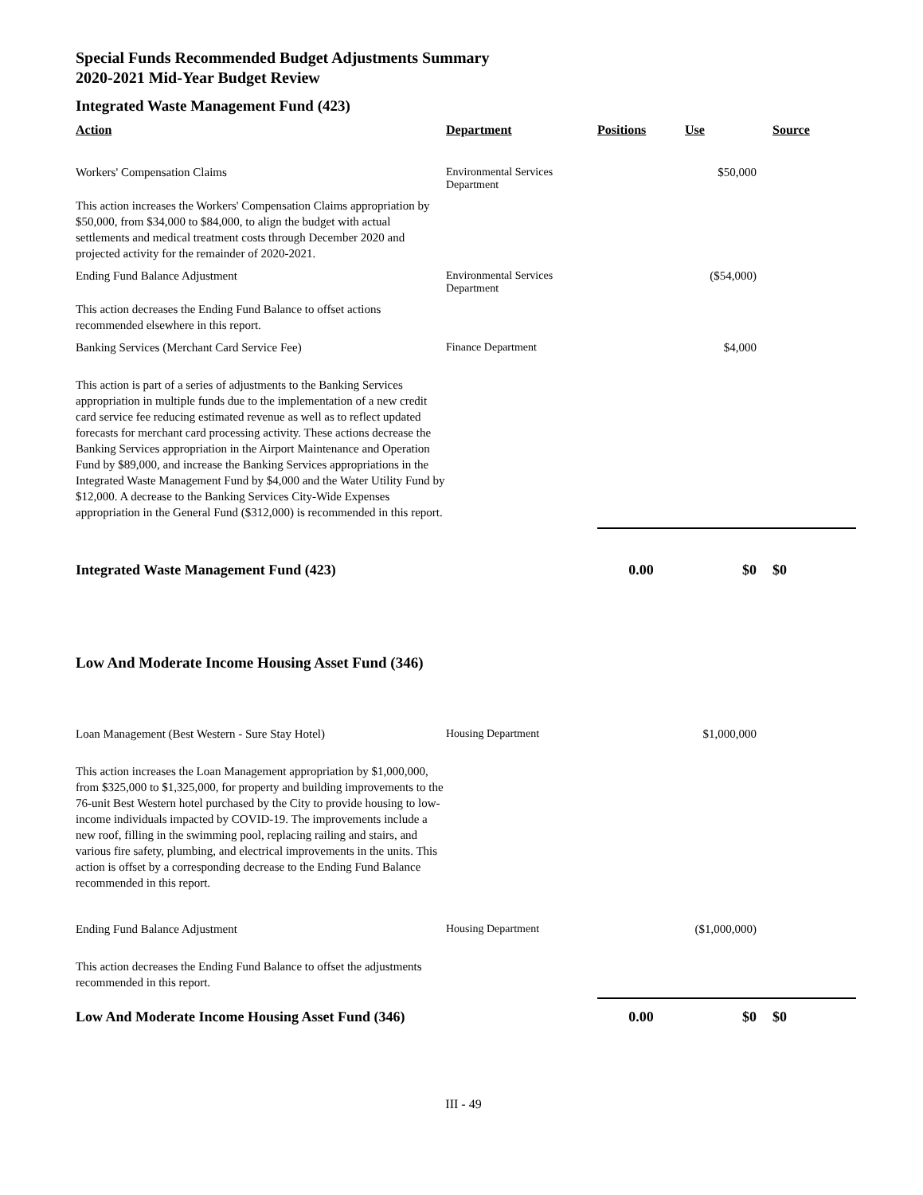Special Funds Recommended Budget Adjustments Summary
2020-2021 Mid-Year Budget Review
Integrated Waste Management Fund (423)
| Action | Department | Positions | Use | Source |
| --- | --- | --- | --- | --- |
| Workers' Compensation Claims | Environmental Services Department | | $50,000 | |
| This action increases the Workers' Compensation Claims appropriation by $50,000, from $34,000 to $84,000, to align the budget with actual settlements and medical treatment costs through December 2020 and projected activity for the remainder of 2020-2021. | | | | |
| Ending Fund Balance Adjustment | Environmental Services Department | | ($54,000) | |
| This action decreases the Ending Fund Balance to offset actions recommended elsewhere in this report. | | | | |
| Banking Services (Merchant Card Service Fee) | Finance Department | | $4,000 | |
| This action is part of a series of adjustments to the Banking Services appropriation in multiple funds due to the implementation of a new credit card service fee reducing estimated revenue as well as to reflect updated forecasts for merchant card processing activity. These actions decrease the Banking Services appropriation in the Airport Maintenance and Operation Fund by $89,000, and increase the Banking Services appropriations in the Integrated Waste Management Fund by $4,000 and the Water Utility Fund by $12,000. A decrease to the Banking Services City-Wide Expenses appropriation in the General Fund ($312,000) is recommended in this report. | | | | |
| Integrated Waste Management Fund (423) | | 0.00 | $0 | $0 |
Low And Moderate Income Housing Asset Fund (346)
| Loan Management (Best Western - Sure Stay Hotel) | Housing Department | | $1,000,000 | |
| This action increases the Loan Management appropriation by $1,000,000, from $325,000 to $1,325,000, for property and building improvements to the 76-unit Best Western hotel purchased by the City to provide housing to low-income individuals impacted by COVID-19. The improvements include a new roof, filling in the swimming pool, replacing railing and stairs, and various fire safety, plumbing, and electrical improvements in the units. This action is offset by a corresponding decrease to the Ending Fund Balance recommended in this report. | | | | |
| Ending Fund Balance Adjustment | Housing Department | | ($1,000,000) | |
| This action decreases the Ending Fund Balance to offset the adjustments recommended in this report. | | | | |
| Low And Moderate Income Housing Asset Fund (346) | | 0.00 | $0 | $0 |
III - 49